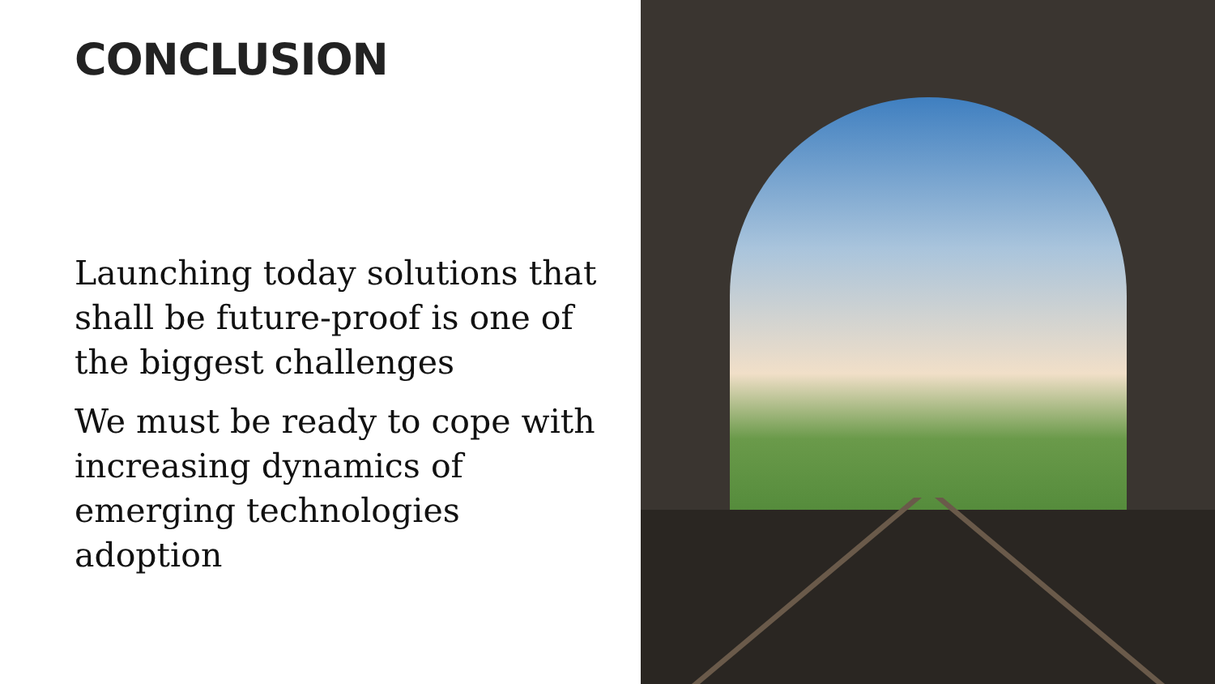CONCLUSION
Launching today solutions that shall be future-proof is one of the biggest challenges
We must be ready to cope with increasing dynamics of emerging technologies adoption